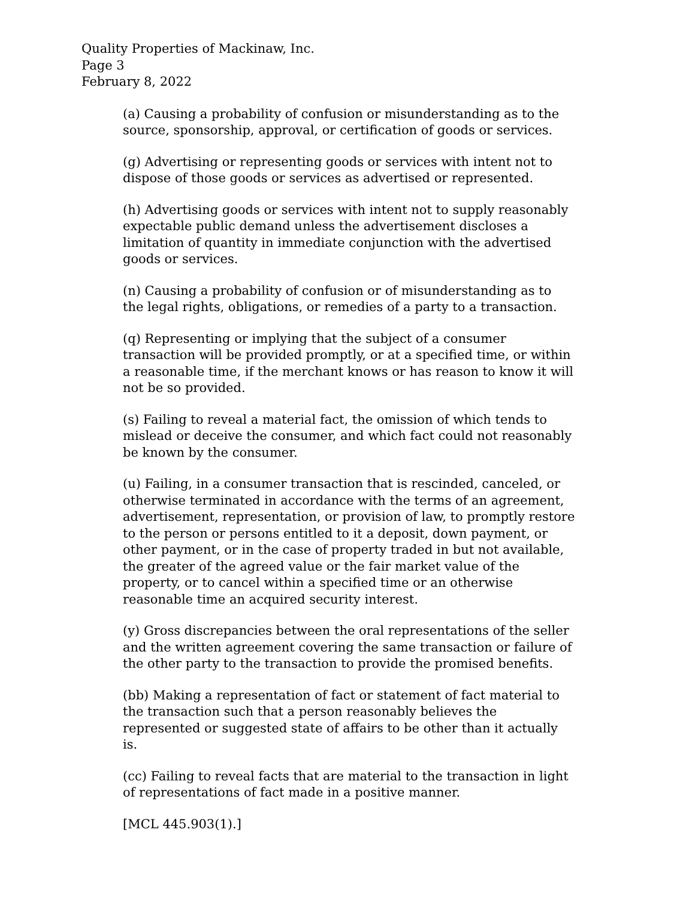Quality Properties of Mackinaw, Inc.
Page 3
February 8, 2022
(a) Causing a probability of confusion or misunderstanding as to the source, sponsorship, approval, or certification of goods or services.
(g) Advertising or representing goods or services with intent not to dispose of those goods or services as advertised or represented.
(h) Advertising goods or services with intent not to supply reasonably expectable public demand unless the advertisement discloses a limitation of quantity in immediate conjunction with the advertised goods or services.
(n) Causing a probability of confusion or of misunderstanding as to the legal rights, obligations, or remedies of a party to a transaction.
(q) Representing or implying that the subject of a consumer transaction will be provided promptly, or at a specified time, or within a reasonable time, if the merchant knows or has reason to know it will not be so provided.
(s) Failing to reveal a material fact, the omission of which tends to mislead or deceive the consumer, and which fact could not reasonably be known by the consumer.
(u) Failing, in a consumer transaction that is rescinded, canceled, or otherwise terminated in accordance with the terms of an agreement, advertisement, representation, or provision of law, to promptly restore to the person or persons entitled to it a deposit, down payment, or other payment, or in the case of property traded in but not available, the greater of the agreed value or the fair market value of the property, or to cancel within a specified time or an otherwise reasonable time an acquired security interest.
(y) Gross discrepancies between the oral representations of the seller and the written agreement covering the same transaction or failure of the other party to the transaction to provide the promised benefits.
(bb) Making a representation of fact or statement of fact material to the transaction such that a person reasonably believes the represented or suggested state of affairs to be other than it actually is.
(cc) Failing to reveal facts that are material to the transaction in light of representations of fact made in a positive manner.
[MCL 445.903(1).]